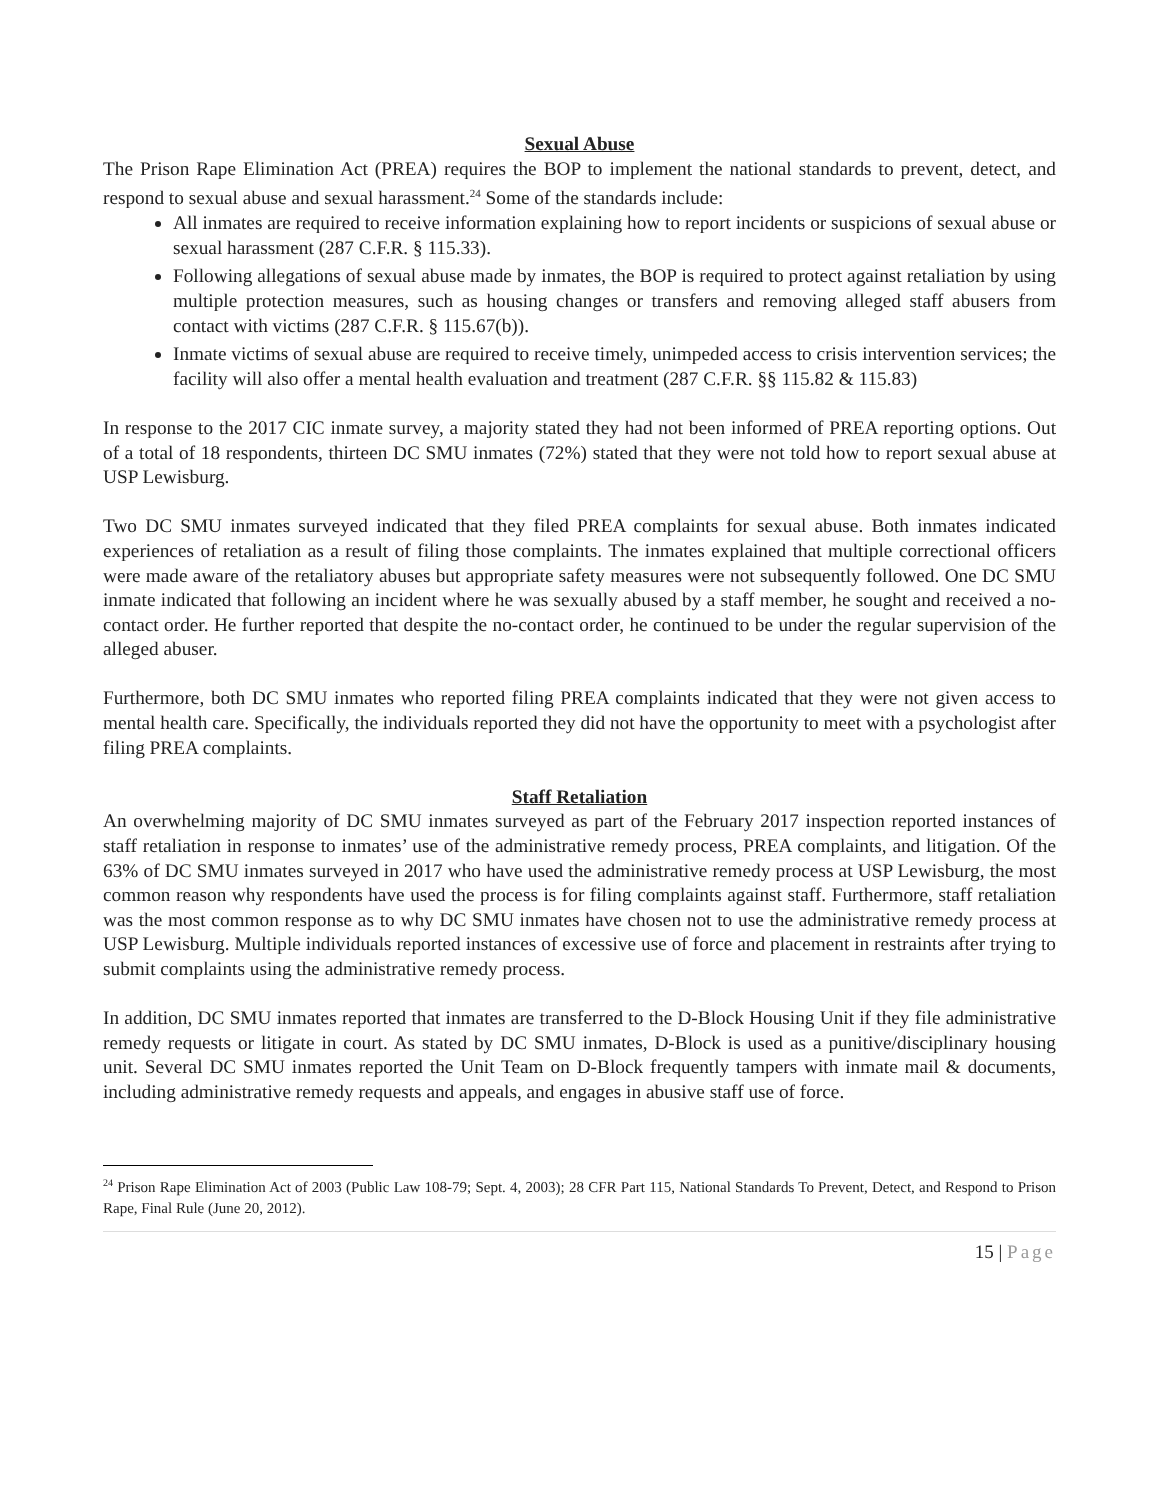Sexual Abuse
The Prison Rape Elimination Act (PREA) requires the BOP to implement the national standards to prevent, detect, and respond to sexual abuse and sexual harassment.<sup>24</sup> Some of the standards include:
All inmates are required to receive information explaining how to report incidents or suspicions of sexual abuse or sexual harassment (287 C.F.R. § 115.33).
Following allegations of sexual abuse made by inmates, the BOP is required to protect against retaliation by using multiple protection measures, such as housing changes or transfers and removing alleged staff abusers from contact with victims (287 C.F.R. § 115.67(b)).
Inmate victims of sexual abuse are required to receive timely, unimpeded access to crisis intervention services; the facility will also offer a mental health evaluation and treatment (287 C.F.R. §§ 115.82 & 115.83)
In response to the 2017 CIC inmate survey, a majority stated they had not been informed of PREA reporting options. Out of a total of 18 respondents, thirteen DC SMU inmates (72%) stated that they were not told how to report sexual abuse at USP Lewisburg.
Two DC SMU inmates surveyed indicated that they filed PREA complaints for sexual abuse. Both inmates indicated experiences of retaliation as a result of filing those complaints. The inmates explained that multiple correctional officers were made aware of the retaliatory abuses but appropriate safety measures were not subsequently followed. One DC SMU inmate indicated that following an incident where he was sexually abused by a staff member, he sought and received a no-contact order. He further reported that despite the no-contact order, he continued to be under the regular supervision of the alleged abuser.
Furthermore, both DC SMU inmates who reported filing PREA complaints indicated that they were not given access to mental health care. Specifically, the individuals reported they did not have the opportunity to meet with a psychologist after filing PREA complaints.
Staff Retaliation
An overwhelming majority of DC SMU inmates surveyed as part of the February 2017 inspection reported instances of staff retaliation in response to inmates’ use of the administrative remedy process, PREA complaints, and litigation. Of the 63% of DC SMU inmates surveyed in 2017 who have used the administrative remedy process at USP Lewisburg, the most common reason why respondents have used the process is for filing complaints against staff. Furthermore, staff retaliation was the most common response as to why DC SMU inmates have chosen not to use the administrative remedy process at USP Lewisburg. Multiple individuals reported instances of excessive use of force and placement in restraints after trying to submit complaints using the administrative remedy process.
In addition, DC SMU inmates reported that inmates are transferred to the D-Block Housing Unit if they file administrative remedy requests or litigate in court. As stated by DC SMU inmates, D-Block is used as a punitive/disciplinary housing unit. Several DC SMU inmates reported the Unit Team on D-Block frequently tampers with inmate mail & documents, including administrative remedy requests and appeals, and engages in abusive staff use of force.
<sup>24</sup> Prison Rape Elimination Act of 2003 (Public Law 108-79; Sept. 4, 2003); 28 CFR Part 115, National Standards To Prevent, Detect, and Respond to Prison Rape, Final Rule (June 20, 2012).
15 | Page